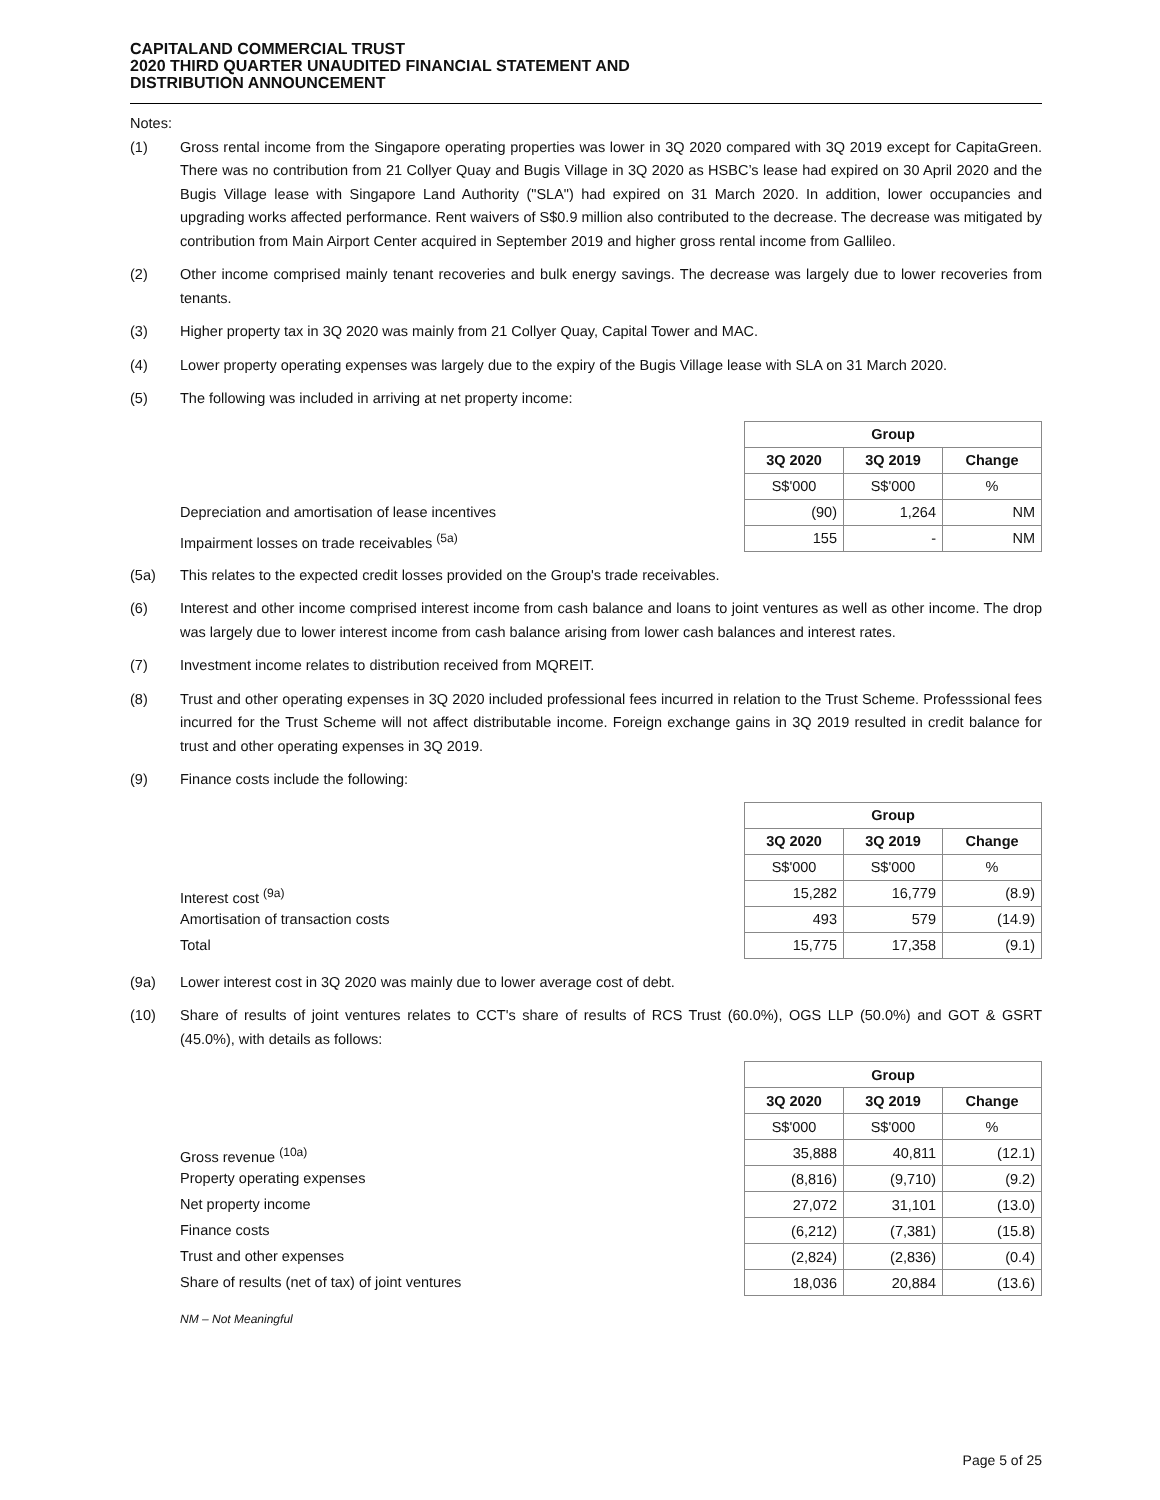CAPITALAND COMMERCIAL TRUST
2020 THIRD QUARTER UNAUDITED FINANCIAL STATEMENT AND
DISTRIBUTION ANNOUNCEMENT
Notes:
(1) Gross rental income from the Singapore operating properties was lower in 3Q 2020 compared with 3Q 2019 except for CapitaGreen. There was no contribution from 21 Collyer Quay and Bugis Village in 3Q 2020 as HSBC’s lease had expired on 30 April 2020 and the Bugis Village lease with Singapore Land Authority ("SLA") had expired on 31 March 2020. In addition, lower occupancies and upgrading works affected performance. Rent waivers of S$0.9 million also contributed to the decrease. The decrease was mitigated by contribution from Main Airport Center acquired in September 2019 and higher gross rental income from Gallileo.
(2) Other income comprised mainly tenant recoveries and bulk energy savings. The decrease was largely due to lower recoveries from tenants.
(3) Higher property tax in 3Q 2020 was mainly from 21 Collyer Quay, Capital Tower and MAC.
(4) Lower property operating expenses was largely due to the expiry of the Bugis Village lease with SLA on 31 March 2020.
(5) The following was included in arriving at net property income:
Depreciation and amortisation of lease incentives
Impairment losses on trade receivables <sup>(5a)</sup>
| Group | | |
| --- | --- | --- |
| 3Q 2020 | 3Q 2019 | Change |
| S$'000 | S$'000 | % |
| (90) | 1,264 | NM |
| 155 | - | NM |
(5a) This relates to the expected credit losses provided on the Group's trade receivables.
(6) Interest and other income comprised interest income from cash balance and loans to joint ventures as well as other income. The drop was largely due to lower interest income from cash balance arising from lower cash balances and interest rates.
(7) Investment income relates to distribution received from MQREIT.
(8) Trust and other operating expenses in 3Q 2020 included professional fees incurred in relation to the Trust Scheme. Professsional fees incurred for the Trust Scheme will not affect distributable income. Foreign exchange gains in 3Q 2019 resulted in credit balance for trust and other operating expenses in 3Q 2019.
(9) Finance costs include the following:
Interest cost <sup>(9a)</sup>
Amortisation of transaction costs
Total
| Group | | |
| --- | --- | --- |
| 3Q 2020 | 3Q 2019 | Change |
| S$'000 | S$'000 | % |
| 15,282 | 16,779 | (8.9) |
| 493 | 579 | (14.9) |
| 15,775 | 17,358 | (9.1) |
(9a) Lower interest cost in 3Q 2020 was mainly due to lower average cost of debt.
(10) Share of results of joint ventures relates to CCT's share of results of RCS Trust (60.0%), OGS LLP (50.0%) and GOT & GSRT (45.0%), with details as follows:
Gross revenue <sup>(10a)</sup>
Property operating expenses
Net property income
Finance costs
Trust and other expenses
Share of results (net of tax) of joint ventures
| Group | | |
| --- | --- | --- |
| 3Q 2020 | 3Q 2019 | Change |
| S$'000 | S$'000 | % |
| 35,888 | 40,811 | (12.1) |
| (8,816) | (9,710) | (9.2) |
| 27,072 | 31,101 | (13.0) |
| (6,212) | (7,381) | (15.8) |
| (2,824) | (2,836) | (0.4) |
| 18,036 | 20,884 | (13.6) |
NM – Not Meaningful
Page 5 of 25